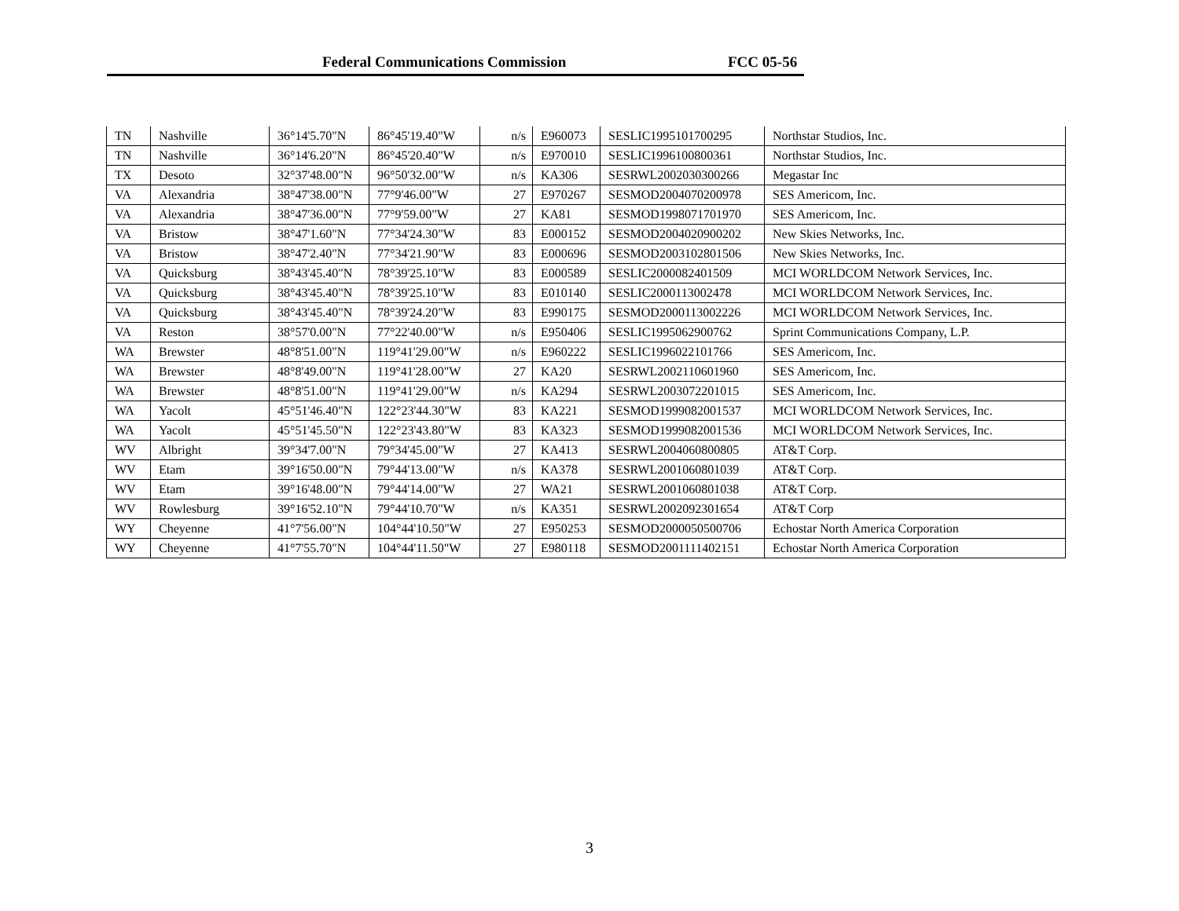Federal Communications Commission FCC 05-56
| TN | Nashville | 36°14'5.70"N | 86°45'19.40"W | n/s | E960073 | SESLIC1995101700295 | Northstar Studios, Inc. |
| TN | Nashville | 36°14'6.20"N | 86°45'20.40"W | n/s | E970010 | SESLIC1996100800361 | Northstar Studios, Inc. |
| TX | Desoto | 32°37'48.00"N | 96°50'32.00"W | n/s | KA306 | SESRWL2002030300266 | Megastar Inc |
| VA | Alexandria | 38°47'38.00"N | 77°9'46.00"W | 27 | E970267 | SESMOD2004070200978 | SES Americom, Inc. |
| VA | Alexandria | 38°47'36.00"N | 77°9'59.00"W | 27 | KA81 | SESMOD1998071701970 | SES Americom, Inc. |
| VA | Bristow | 38°47'1.60"N | 77°34'24.30"W | 83 | E000152 | SESMOD2004020900202 | New Skies Networks, Inc. |
| VA | Bristow | 38°47'2.40"N | 77°34'21.90"W | 83 | E000696 | SESMOD2003102801506 | New Skies Networks, Inc. |
| VA | Quicksburg | 38°43'45.40"N | 78°39'25.10"W | 83 | E000589 | SESLIC2000082401509 | MCI WORLDCOM Network Services, Inc. |
| VA | Quicksburg | 38°43'45.40"N | 78°39'25.10"W | 83 | E010140 | SESLIC2000113002478 | MCI WORLDCOM Network Services, Inc. |
| VA | Quicksburg | 38°43'45.40"N | 78°39'24.20"W | 83 | E990175 | SESMOD2000113002226 | MCI WORLDCOM Network Services, Inc. |
| VA | Reston | 38°57'0.00"N | 77°22'40.00"W | n/s | E950406 | SESLIC1995062900762 | Sprint Communications Company, L.P. |
| WA | Brewster | 48°8'51.00"N | 119°41'29.00"W | n/s | E960222 | SESLIC1996022101766 | SES Americom, Inc. |
| WA | Brewster | 48°8'49.00"N | 119°41'28.00"W | 27 | KA20 | SESRWL2002110601960 | SES Americom, Inc. |
| WA | Brewster | 48°8'51.00"N | 119°41'29.00"W | n/s | KA294 | SESRWL2003072201015 | SES Americom, Inc. |
| WA | Yacolt | 45°51'46.40"N | 122°23'44.30"W | 83 | KA221 | SESMOD1999082001537 | MCI WORLDCOM Network Services, Inc. |
| WA | Yacolt | 45°51'45.50"N | 122°23'43.80"W | 83 | KA323 | SESMOD1999082001536 | MCI WORLDCOM Network Services, Inc. |
| WV | Albright | 39°34'7.00"N | 79°34'45.00"W | 27 | KA413 | SESRWL2004060800805 | AT&T Corp. |
| WV | Etam | 39°16'50.00"N | 79°44'13.00"W | n/s | KA378 | SESRWL2001060801039 | AT&T Corp. |
| WV | Etam | 39°16'48.00"N | 79°44'14.00"W | 27 | WA21 | SESRWL2001060801038 | AT&T Corp. |
| WV | Rowlesburg | 39°16'52.10"N | 79°44'10.70"W | n/s | KA351 | SESRWL2002092301654 | AT&T Corp |
| WY | Cheyenne | 41°7'56.00"N | 104°44'10.50"W | 27 | E950253 | SESMOD2000050500706 | Echostar North America Corporation |
| WY | Cheyenne | 41°7'55.70"N | 104°44'11.50"W | 27 | E980118 | SESMOD2001111402151 | Echostar North America Corporation |
3